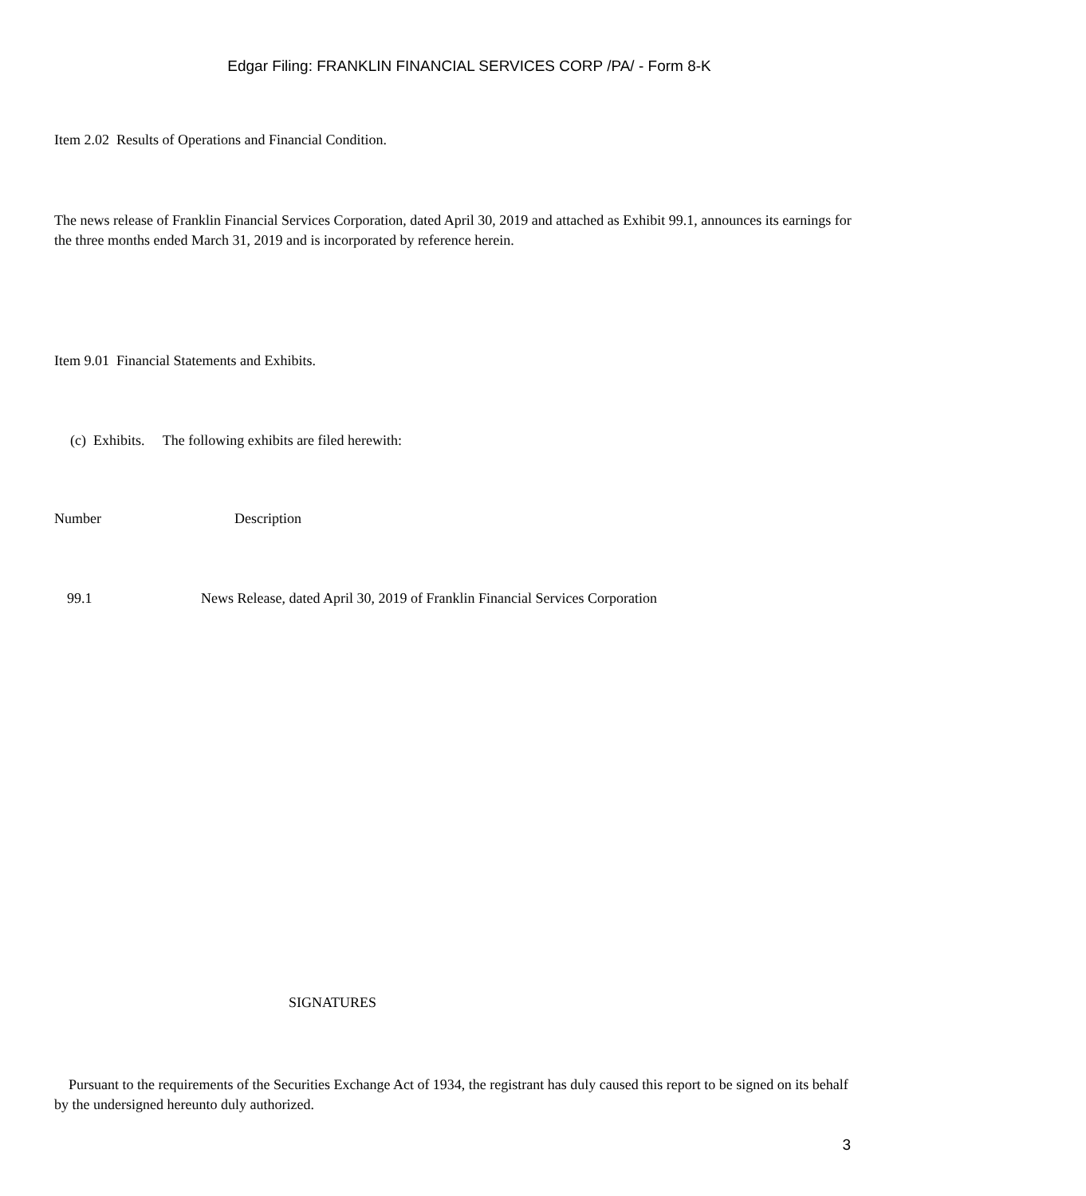Edgar Filing: FRANKLIN FINANCIAL SERVICES CORP /PA/ - Form 8-K
Item 2.02 Results of Operations and Financial Condition.
The news release of Franklin Financial Services Corporation, dated April 30, 2019 and attached as Exhibit 99.1, announces its earnings for the three months ended March 31, 2019 and is incorporated by reference herein.
Item 9.01 Financial Statements and Exhibits.
(c) Exhibits. The following exhibits are filed herewith:
| Number | Description |
| 99.1 | News Release, dated April 30, 2019 of Franklin Financial Services Corporation |
SIGNATURES
Pursuant to the requirements of the Securities Exchange Act of 1934, the registrant has duly caused this report to be signed on its behalf by the undersigned hereunto duly authorized.
3